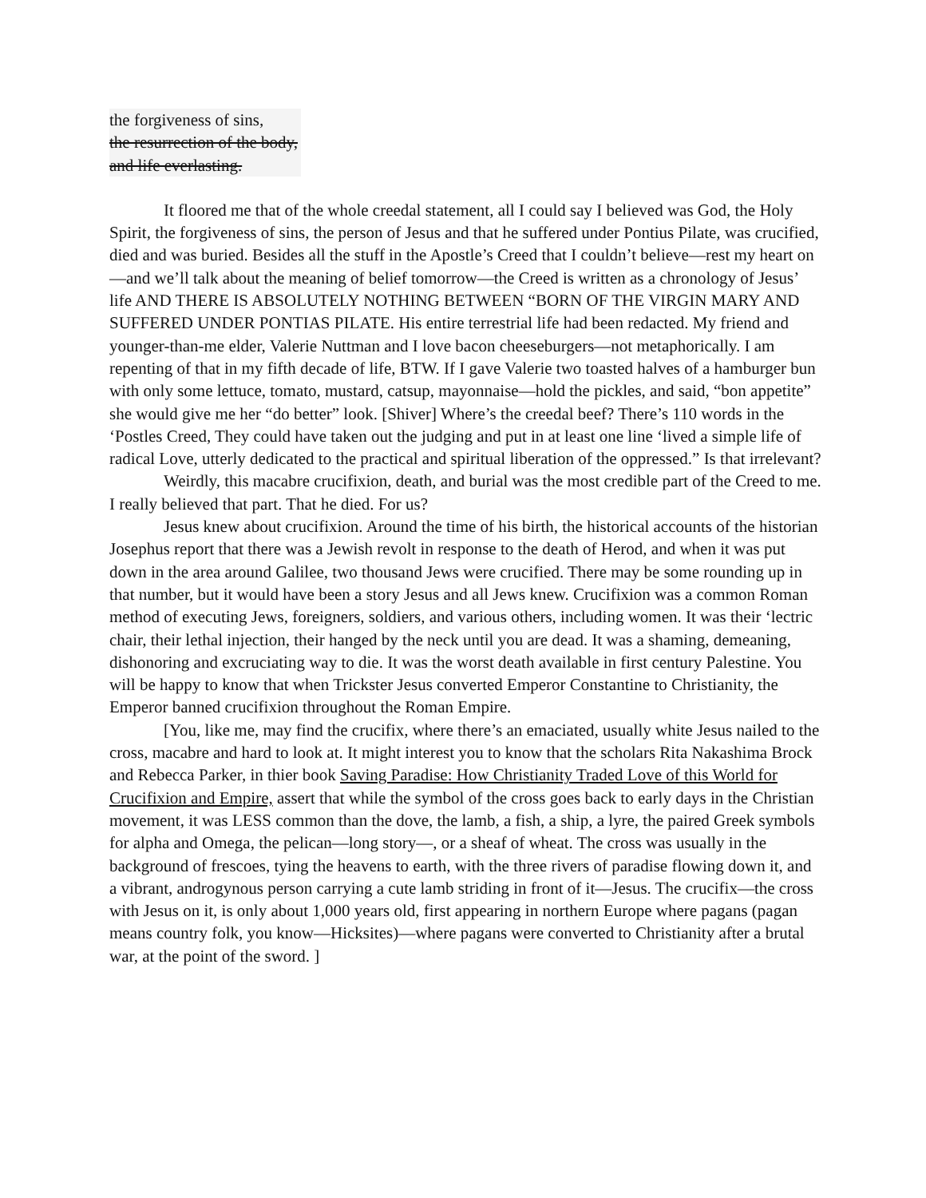the forgiveness of sins,
the resurrection of the body,
and life everlasting.
It floored me that of the whole creedal statement, all I could say I believed was God, the Holy Spirit, the forgiveness of sins, the person of Jesus and that he suffered under Pontius Pilate, was crucified, died and was buried. Besides all the stuff in the Apostle’s Creed that I couldn’t believe—rest my heart on—and we’ll talk about the meaning of belief tomorrow—the Creed is written as a chronology of Jesus’ life AND THERE IS ABSOLUTELY NOTHING BETWEEN “BORN OF THE VIRGIN MARY AND SUFFERED UNDER PONTIAS PILATE. His entire terrestrial life had been redacted. My friend and younger-than-me elder, Valerie Nuttman and I love bacon cheeseburgers—not metaphorically. I am repenting of that in my fifth decade of life, BTW. If I gave Valerie two toasted halves of a hamburger bun with only some lettuce, tomato, mustard, catsup, mayonnaise—hold the pickles, and said, “bon appetite” she would give me her “do better” look. [Shiver] Where’s the creedal beef? There’s 110 words in the ‘Postles Creed, They could have taken out the judging and put in at least one line ‘lived a simple life of radical Love, utterly dedicated to the practical and spiritual liberation of the oppressed.” Is that irrelevant?
Weirdly, this macabre crucifixion, death, and burial was the most credible part of the Creed to me. I really believed that part. That he died. For us?
Jesus knew about crucifixion. Around the time of his birth, the historical accounts of the historian Josephus report that there was a Jewish revolt in response to the death of Herod, and when it was put down in the area around Galilee, two thousand Jews were crucified. There may be some rounding up in that number, but it would have been a story Jesus and all Jews knew. Crucifixion was a common Roman method of executing Jews, foreigners, soldiers, and various others, including women. It was their ‘lectric chair, their lethal injection, their hanged by the neck until you are dead. It was a shaming, demeaning, dishonoring and excruciating way to die. It was the worst death available in first century Palestine. You will be happy to know that when Trickster Jesus converted Emperor Constantine to Christianity, the Emperor banned crucifixion throughout the Roman Empire.
[You, like me, may find the crucifix, where there’s an emaciated, usually white Jesus nailed to the cross, macabre and hard to look at. It might interest you to know that the scholars Rita Nakashima Brock and Rebecca Parker, in thier book Saving Paradise: How Christianity Traded Love of this World for Crucifixion and Empire, assert that while the symbol of the cross goes back to early days in the Christian movement, it was LESS common than the dove, the lamb, a fish, a ship, a lyre, the paired Greek symbols for alpha and Omega, the pelican—long story—, or a sheaf of wheat. The cross was usually in the background of frescoes, tying the heavens to earth, with the three rivers of paradise flowing down it, and a vibrant, androgynous person carrying a cute lamb striding in front of it—Jesus. The crucifix—the cross with Jesus on it, is only about 1,000 years old, first appearing in northern Europe where pagans (pagan means country folk, you know—Hicksites)—where pagans were converted to Christianity after a brutal war, at the point of the sword. ]